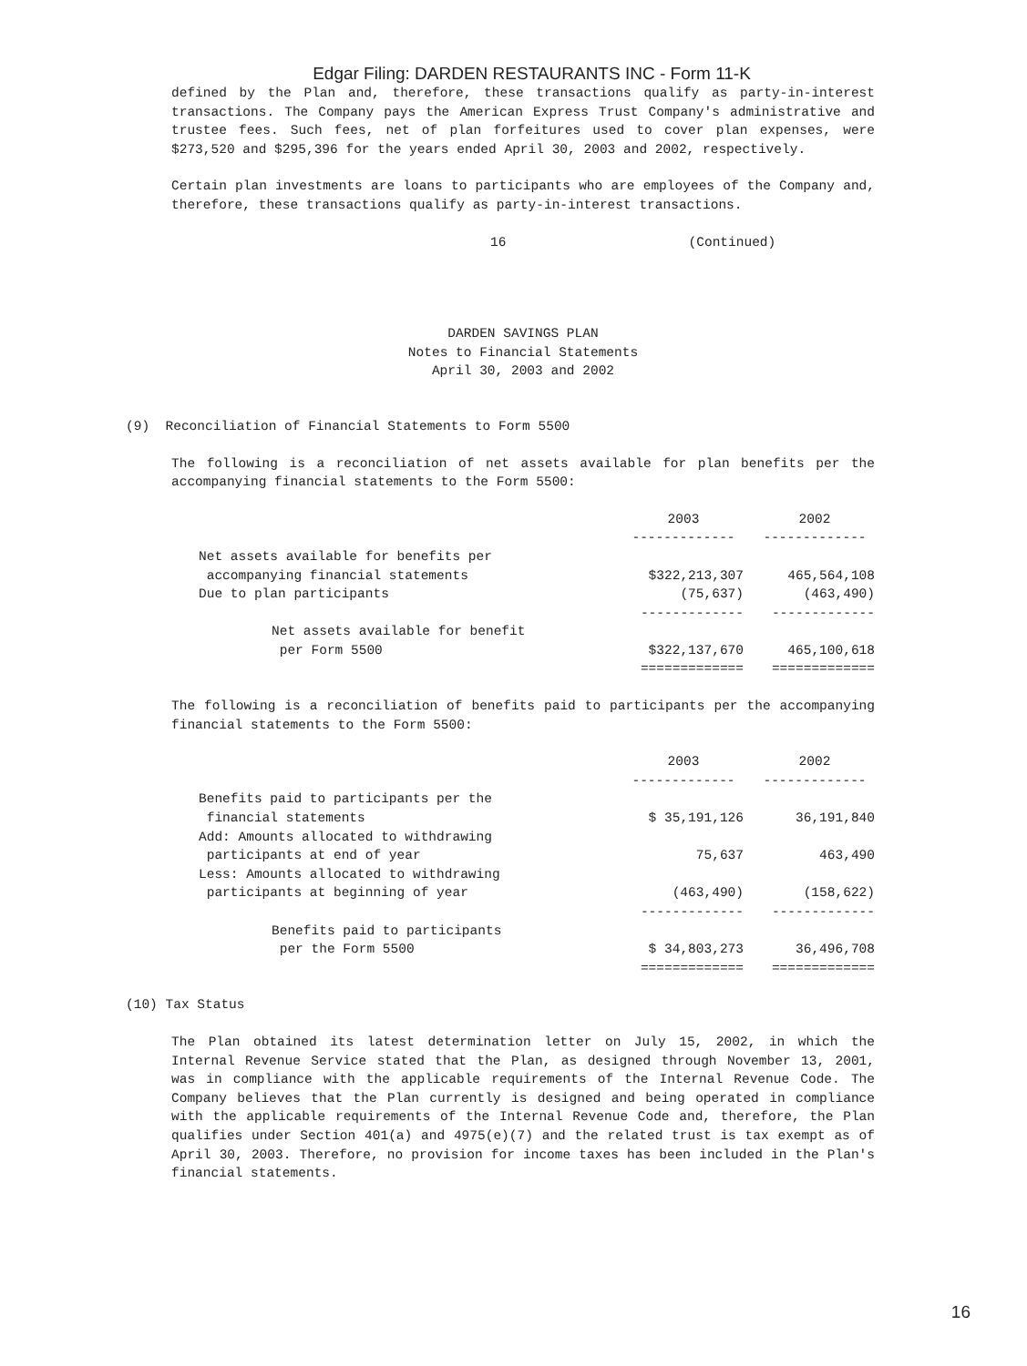Edgar Filing: DARDEN RESTAURANTS INC - Form 11-K
defined by the Plan and, therefore, these transactions qualify as party-in-interest transactions. The Company pays the American Express Trust Company's administrative and trustee fees. Such fees, net of plan forfeitures used to cover plan expenses, were $273,520 and $295,396 for the years ended April 30, 2003 and 2002, respectively.
Certain plan investments are loans to participants who are employees of the Company and, therefore, these transactions qualify as party-in-interest transactions.
16 (Continued)
DARDEN SAVINGS PLAN
Notes to Financial Statements
April 30, 2003 and 2002
(9) Reconciliation of Financial Statements to Form 5500
The following is a reconciliation of net assets available for plan benefits per the accompanying financial statements to the Form 5500:
| | 2003 ------------- | 2002 ------------- |
| Net assets available for benefits per accompanying financial statements | $322,213,307 | 465,564,108 |
| Due to plan participants | (75,637) ------------- | (463,490) ------------- |
| Net assets available for benefit per Form 5500 | $322,137,670 ============= | 465,100,618 ============= |
The following is a reconciliation of benefits paid to participants per the accompanying financial statements to the Form 5500:
| | 2003 ------------- | 2002 ------------- |
| Benefits paid to participants per the financial statements | $ 35,191,126 | 36,191,840 |
| Add: Amounts allocated to withdrawing participants at end of year | 75,637 | 463,490 |
| Less: Amounts allocated to withdrawing participants at beginning of year | (463,490) ------------- | (158,622) ------------- |
| Benefits paid to participants per the Form 5500 | $ 34,803,273 ============= | 36,496,708 ============= |
(10) Tax Status
The Plan obtained its latest determination letter on July 15, 2002, in which the Internal Revenue Service stated that the Plan, as designed through November 13, 2001, was in compliance with the applicable requirements of the Internal Revenue Code. The Company believes that the Plan currently is designed and being operated in compliance with the applicable requirements of the Internal Revenue Code and, therefore, the Plan qualifies under Section 401(a) and 4975(e)(7) and the related trust is tax exempt as of April 30, 2003. Therefore, no provision for income taxes has been included in the Plan's financial statements.
16